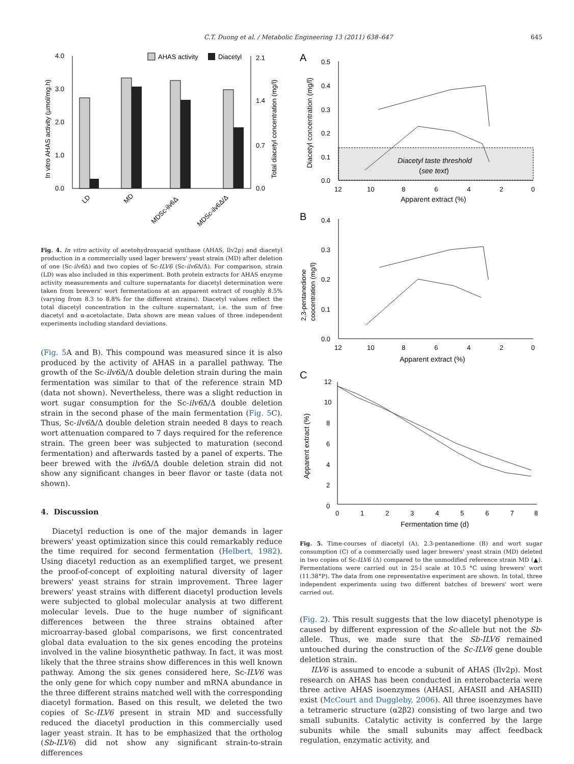C.T. Duong et al. / Metabolic Engineering 13 (2011) 638–647 645
AHAS activity
Diacetyl
4.0
3.0
2.0
1.0
0.0
2.1
1.4
0.7
0.0
In vitro AHAS activity (µmol/mg.h)
Total diacetyl concentration (mg/l)
LD
MD
MDSc-ilv6Δ
MDSc-ilv6Δ/Δ
Fig. 4. In vitro activity of acetohydroxyacid synthase (AHAS, Ilv2p) and diacetyl production in a commercially used lager brewers' yeast strain (MD) after deletion of one (Sc-ilv6 Δ) and two copies of Sc-ILV6 (Sc-ilv6 Δ/Δ). For comparison, strain (LD) was also included in this experiment. Both protein extracts for AHAS enzyme activity measurements and culture supernatants for diacetyl determination were taken from brewers' wort fermentations at an apparent extract of roughly 8.5% (varying from 8.3 to 8.8% for the different strains). Diacetyl values reflect the total diacetyl concentration in the culture supernatant, i.e. the sum of free diacetyl and α-acetolactate. Data shown are mean values of three independent experiments including standard deviations.
(Fig. 5 A and B). This compound was measured since it is also produced by the activity of AHAS in a parallel pathway. The growth of the Sc-ilv6 Δ/Δ double deletion strain during the main fermentation was similar to that of the reference strain MD (data not shown). Nevertheless, there was a slight reduction in wort sugar consumption for the Sc-ilv6 Δ/Δ double deletion strain in the second phase of the main fermentation (Fig. 5 C). Thus, Sc-ilv6 Δ/Δ double deletion strain needed 8 days to reach wort attenuation compared to 7 days required for the reference strain. The green beer was subjected to maturation (second fermentation) and afterwards tasted by a panel of experts. The beer brewed with the ilv6 Δ/Δ double deletion strain did not show any significant changes in beer flavor or taste (data not shown).
4. Discussion
Diacetyl reduction is one of the major demands in lager brewers' yeast optimization since this could remarkably reduce the time required for second fermentation (Helbert, 1982). Using diacetyl reduction as an exemplified target, we present the proof-of-concept of exploiting natural diversity of lager brewers' yeast strains for strain improvement. Three lager brewers' yeast strains with different diacetyl production levels were subjected to global molecular analysis at two different molecular levels. Due to the huge number of significant differences between the three strains obtained after microarray-based global comparisons, we first concentrated global data evaluation to the six genes encoding the proteins involved in the valine biosynthetic pathway. In fact, it was most likely that the three strains show differences in this well known pathway. Among the six genes considered here, Sc-ILV6 was the only gene for which copy number and mRNA abundance in the three different strains matched well with the corresponding diacetyl formation. Based on this result, we deleted the two copies of Sc-ILV6 present in strain MD and successfully reduced the diacetyl production in this commercially used lager yeast strain. It has to be emphasized that the ortholog (Sb-ILV6) did not show any significant strain-to-strain differences
A
0.5
0.4
0.3
0.2
0.1
0.0
12
10
8
6
4
2
0
Apparent extract (%)
Diacetyl concentration (mg/l)
Diacetyl taste threshold
(see text)
B
0.4
0.3
0.2
0.1
0.0
12
10
8
6
4
2
0
Apparent extract (%)
2,3-pentanedione
coocentration (mg/l)
C
12
10
8
6
4
2
0
0
1
2
3
4
5
6
7
8
Fermentation time (d)
Apparent extract (%)
Fig. 5. Time-courses of diacetyl (A), 2.3-pentanedione (B) and wort sugar consumption (C) of a commercially used lager brewers' yeast strain (MD) deleted in two copies of Sc-ILV6 (Δ) compared to the unmodified reference strain MD (▲). Fermentations were carried out in 25-l scale at 10.5 °C using brewers' wort (11.38°P). The data from one representative experiment are shown. In total, three independent experiments using two different batches of brewers' wort were carried out.
(Fig. 2). This result suggests that the low diacetyl phenotype is caused by different expression of the Sc-allele but not the Sb-allele. Thus, we made sure that the Sb-ILV6 remained untouched during the construction of the Sc-ILV6 gene double deletion strain.
ILV6 is assumed to encode a subunit of AHAS (Ilv2p). Most research on AHAS has been conducted in enterobacteria were three active AHAS isoenzymes (AHASI, AHASII and AHASIII) exist (McCourt and Duggleby, 2006). All three isoenzymes have a tetrameric structure (α2β2) consisting of two large and two small subunits. Catalytic activity is conferred by the large subunits while the small subunits may affect feedback regulation, enzymatic activity, and